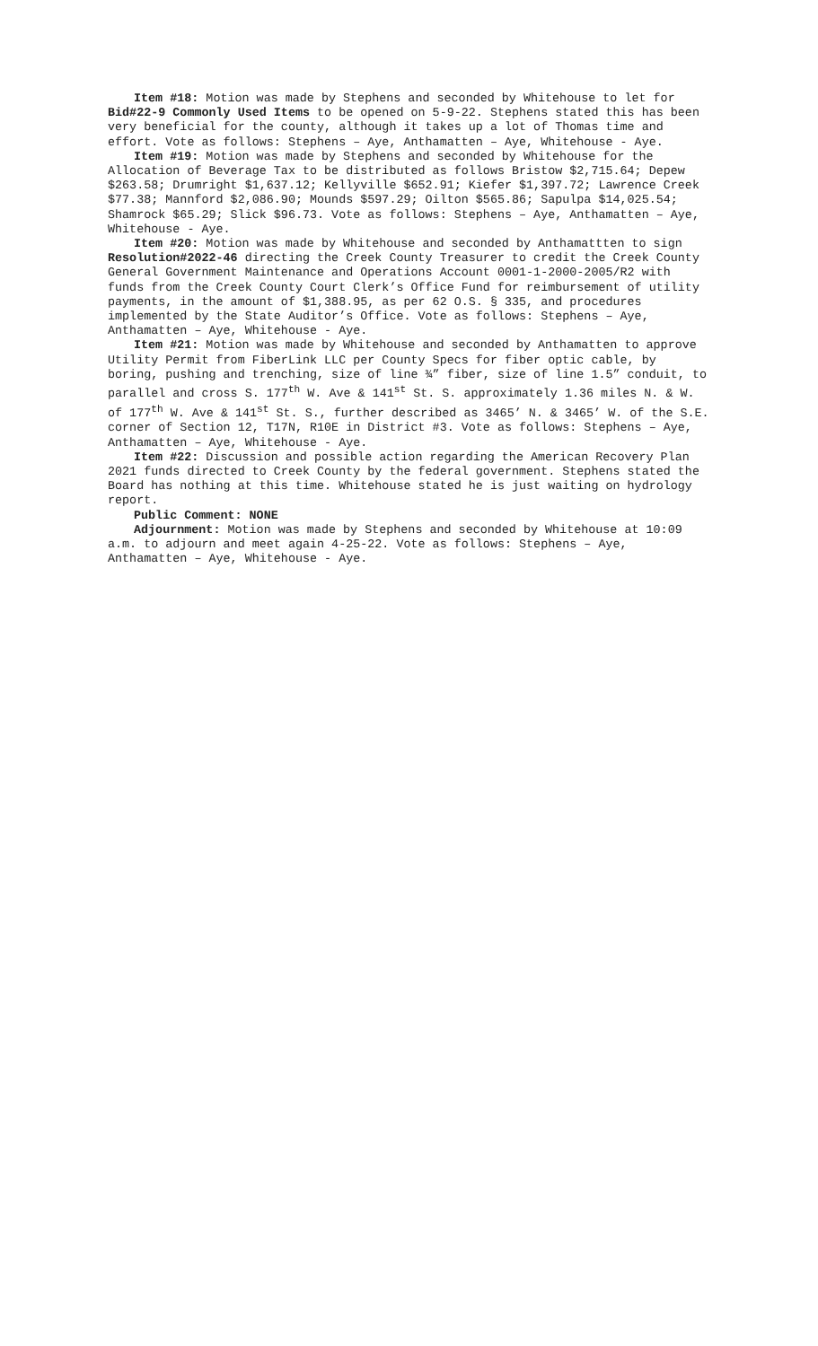Item #18: Motion was made by Stephens and seconded by Whitehouse to let for Bid#22-9 Commonly Used Items to be opened on 5-9-22. Stephens stated this has been very beneficial for the county, although it takes up a lot of Thomas time and effort. Vote as follows: Stephens – Aye, Anthamatten – Aye, Whitehouse - Aye.
Item #19: Motion was made by Stephens and seconded by Whitehouse for the Allocation of Beverage Tax to be distributed as follows Bristow $2,715.64; Depew $263.58; Drumright $1,637.12; Kellyville $652.91; Kiefer $1,397.72; Lawrence Creek $77.38; Mannford $2,086.90; Mounds $597.29; Oilton $565.86; Sapulpa $14,025.54; Shamrock $65.29; Slick $96.73. Vote as follows: Stephens – Aye, Anthamatten – Aye, Whitehouse - Aye.
Item #20: Motion was made by Whitehouse and seconded by Anthamattten to sign Resolution#2022-46 directing the Creek County Treasurer to credit the Creek County General Government Maintenance and Operations Account 0001-1-2000-2005/R2 with funds from the Creek County Court Clerk’s Office Fund for reimbursement of utility payments, in the amount of $1,388.95, as per 62 O.S. § 335, and procedures implemented by the State Auditor’s Office. Vote as follows: Stephens – Aye, Anthamatten – Aye, Whitehouse - Aye.
Item #21: Motion was made by Whitehouse and seconded by Anthamatten to approve Utility Permit from FiberLink LLC per County Specs for fiber optic cable, by boring, pushing and trenching, size of line ¾” fiber, size of line 1.5” conduit, to parallel and cross S. 177<sup>th</sup> W. Ave & 141<sup>st</sup> St. S. approximately 1.36 miles N. & W. of 177<sup>th</sup> W. Ave & 141<sup>st</sup> St. S., further described as 3465’ N. & 3465’ W. of the S.E. corner of Section 12, T17N, R10E in District #3. Vote as follows: Stephens – Aye, Anthamatten – Aye, Whitehouse - Aye.
Item #22: Discussion and possible action regarding the American Recovery Plan 2021 funds directed to Creek County by the federal government. Stephens stated the Board has nothing at this time. Whitehouse stated he is just waiting on hydrology report.
Public Comment: NONE
Adjournment: Motion was made by Stephens and seconded by Whitehouse at 10:09 a.m. to adjourn and meet again 4-25-22. Vote as follows: Stephens – Aye, Anthamatten – Aye, Whitehouse - Aye.